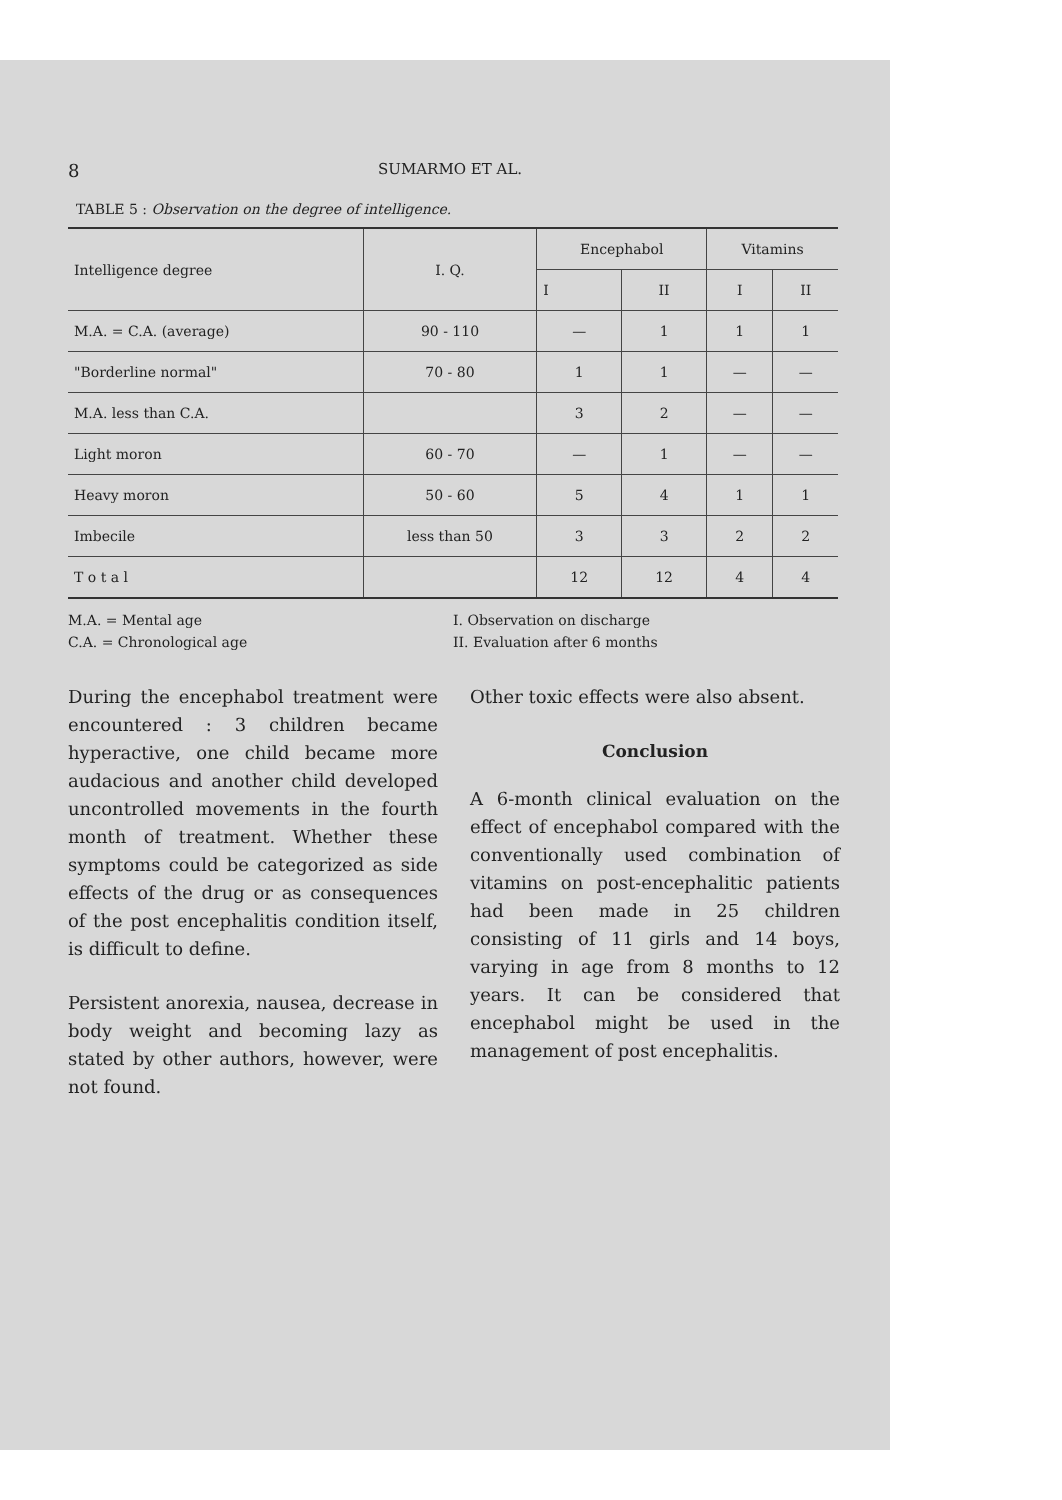8 SUMARMO ET AL.
TABLE 5 : Observation on the degree of intelligence.
| Intelligence degree | I. Q. | Encephabol | | Vitamins | |
| --- | --- | --- | --- | --- | --- |
| | | I | II | I | II |
| M.A. = C.A. (average) | 90 - 110 | — | 1 | 1 | 1 |
| "Borderline normal" | 70 - 80 | 1 | 1 | — | — |
| M.A. less than C.A. | | 3 | 2 | — | — |
| Light moron | 60 - 70 | — | 1 | — | — |
| Heavy moron | 50 - 60 | 5 | 4 | 1 | 1 |
| Imbecile | less than 50 | 3 | 3 | 2 | 2 |
| T o t a l | | 12 | 12 | 4 | 4 |
M.A. = Mental age
C.A. = Chronological age
I. Observation on discharge
II. Evaluation after 6 months
During the encephabol treatment were encountered : 3 children became hyperactive, one child became more audacious and another child developed uncontrolled movements in the fourth month of treatment. Whether these symptoms could be categorized as side effects of the drug or as consequences of the post encephalitis condition itself, is difficult to define.
Persistent anorexia, nausea, decrease in body weight and becoming lazy as stated by other authors, however, were not found.
Other toxic effects were also absent.
Conclusion
A 6-month clinical evaluation on the effect of encephabol compared with the conventionally used combination of vitamins on post-encephalitic patients had been made in 25 children consisting of 11 girls and 14 boys, varying in age from 8 months to 12 years. It can be considered that encephabol might be used in the management of post encephalitis.